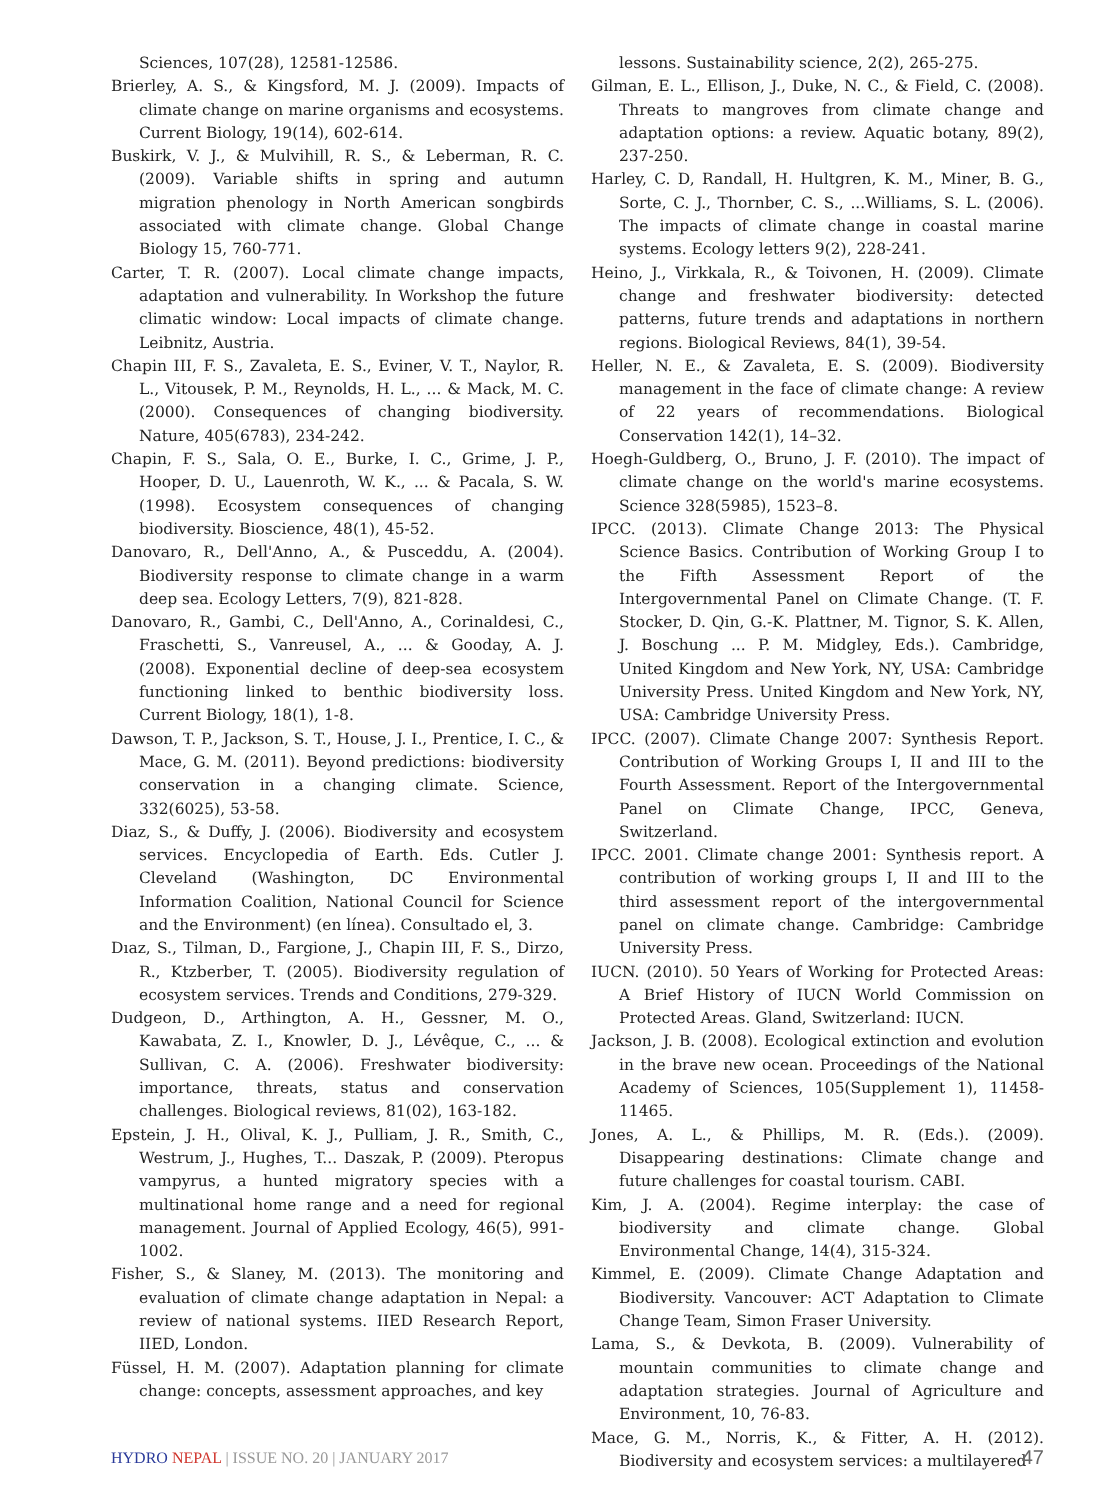Sciences, 107(28), 12581-12586.
Brierley, A. S., & Kingsford, M. J. (2009). Impacts of climate change on marine organisms and ecosystems. Current Biology, 19(14), 602-614.
Buskirk, V. J., & Mulvihill, R. S., & Leberman, R. C. (2009). Variable shifts in spring and autumn migration phenology in North American songbirds associated with climate change. Global Change Biology 15, 760-771.
Carter, T. R. (2007). Local climate change impacts, adaptation and vulnerability. In Workshop the future climatic window: Local impacts of climate change. Leibnitz, Austria.
Chapin III, F. S., Zavaleta, E. S., Eviner, V. T., Naylor, R. L., Vitousek, P. M., Reynolds, H. L., ... & Mack, M. C. (2000). Consequences of changing biodiversity. Nature, 405(6783), 234-242.
Chapin, F. S., Sala, O. E., Burke, I. C., Grime, J. P., Hooper, D. U., Lauenroth, W. K., ... & Pacala, S. W. (1998). Ecosystem consequences of changing biodiversity. Bioscience, 48(1), 45-52.
Danovaro, R., Dell'Anno, A., & Pusceddu, A. (2004). Biodiversity response to climate change in a warm deep sea. Ecology Letters, 7(9), 821-828.
Danovaro, R., Gambi, C., Dell'Anno, A., Corinaldesi, C., Fraschetti, S., Vanreusel, A., ... & Gooday, A. J. (2008). Exponential decline of deep-sea ecosystem functioning linked to benthic biodiversity loss. Current Biology, 18(1), 1-8.
Dawson, T. P., Jackson, S. T., House, J. I., Prentice, I. C., & Mace, G. M. (2011). Beyond predictions: biodiversity conservation in a changing climate. Science, 332(6025), 53-58.
Diaz, S., & Duffy, J. (2006). Biodiversity and ecosystem services. Encyclopedia of Earth. Eds. Cutler J. Cleveland (Washington, DC Environmental Information Coalition, National Council for Science and the Environment) (en línea). Consultado el, 3.
Dıaz, S., Tilman, D., Fargione, J., Chapin III, F. S., Dirzo, R., Ktzberber, T. (2005). Biodiversity regulation of ecosystem services. Trends and Conditions, 279-329.
Dudgeon, D., Arthington, A. H., Gessner, M. O., Kawabata, Z. I., Knowler, D. J., Lévêque, C., ... & Sullivan, C. A. (2006). Freshwater biodiversity: importance, threats, status and conservation challenges. Biological reviews, 81(02), 163-182.
Epstein, J. H., Olival, K. J., Pulliam, J. R., Smith, C., Westrum, J., Hughes, T... Daszak, P. (2009). Pteropus vampyrus, a hunted migratory species with a multinational home range and a need for regional management. Journal of Applied Ecology, 46(5), 991-1002.
Fisher, S., & Slaney, M. (2013). The monitoring and evaluation of climate change adaptation in Nepal: a review of national systems. IIED Research Report, IIED, London.
Füssel, H. M. (2007). Adaptation planning for climate change: concepts, assessment approaches, and key
lessons. Sustainability science, 2(2), 265-275.
Gilman, E. L., Ellison, J., Duke, N. C., & Field, C. (2008). Threats to mangroves from climate change and adaptation options: a review. Aquatic botany, 89(2), 237-250.
Harley, C. D, Randall, H. Hultgren, K. M., Miner, B. G., Sorte, C. J., Thornber, C. S., ...Williams, S. L. (2006). The impacts of climate change in coastal marine systems. Ecology letters 9(2), 228-241.
Heino, J., Virkkala, R., & Toivonen, H. (2009). Climate change and freshwater biodiversity: detected patterns, future trends and adaptations in northern regions. Biological Reviews, 84(1), 39-54.
Heller, N. E., & Zavaleta, E. S. (2009). Biodiversity management in the face of climate change: A review of 22 years of recommendations. Biological Conservation 142(1), 14–32.
Hoegh-Guldberg, O., Bruno, J. F. (2010). The impact of climate change on the world's marine ecosystems. Science 328(5985), 1523–8.
IPCC. (2013). Climate Change 2013: The Physical Science Basics. Contribution of Working Group I to the Fifth Assessment Report of the Intergovernmental Panel on Climate Change. (T. F. Stocker, D. Qin, G.-K. Plattner, M. Tignor, S. K. Allen, J. Boschung ... P. M. Midgley, Eds.). Cambridge, United Kingdom and New York, NY, USA: Cambridge University Press. United Kingdom and New York, NY, USA: Cambridge University Press.
IPCC. (2007). Climate Change 2007: Synthesis Report. Contribution of Working Groups I, II and III to the Fourth Assessment. Report of the Intergovernmental Panel on Climate Change, IPCC, Geneva, Switzerland.
IPCC. 2001. Climate change 2001: Synthesis report. A contribution of working groups I, II and III to the third assessment report of the intergovernmental panel on climate change. Cambridge: Cambridge University Press.
IUCN. (2010). 50 Years of Working for Protected Areas: A Brief History of IUCN World Commission on Protected Areas. Gland, Switzerland: IUCN.
Jackson, J. B. (2008). Ecological extinction and evolution in the brave new ocean. Proceedings of the National Academy of Sciences, 105(Supplement 1), 11458-11465.
Jones, A. L., & Phillips, M. R. (Eds.). (2009). Disappearing destinations: Climate change and future challenges for coastal tourism. CABI.
Kim, J. A. (2004). Regime interplay: the case of biodiversity and climate change. Global Environmental Change, 14(4), 315-324.
Kimmel, E. (2009). Climate Change Adaptation and Biodiversity. Vancouver: ACT Adaptation to Climate Change Team, Simon Fraser University.
Lama, S., & Devkota, B. (2009). Vulnerability of mountain communities to climate change and adaptation strategies. Journal of Agriculture and Environment, 10, 76-83.
Mace, G. M., Norris, K., & Fitter, A. H. (2012). Biodiversity and ecosystem services: a multilayered
HYDRO NEPAL | ISSUE NO. 20 | JANUARY 2017 47